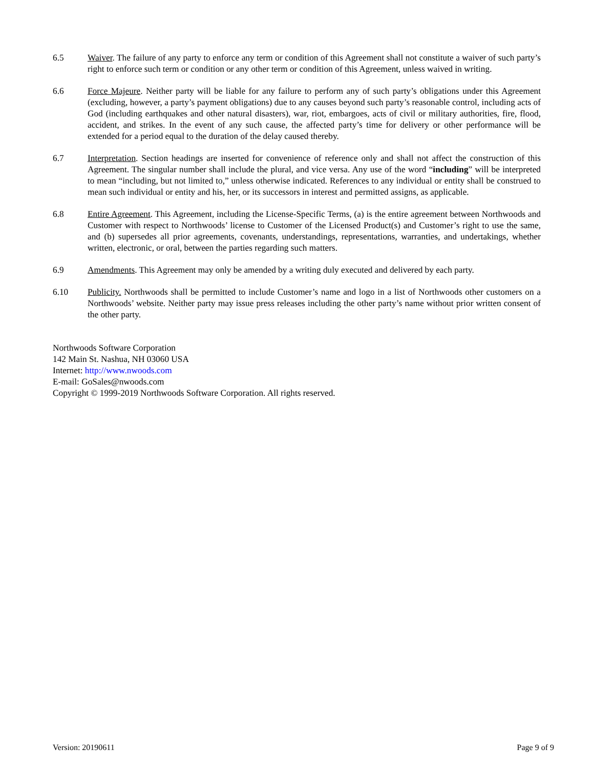6.5 Waiver. The failure of any party to enforce any term or condition of this Agreement shall not constitute a waiver of such party’s right to enforce such term or condition or any other term or condition of this Agreement, unless waived in writing.
6.6 Force Majeure. Neither party will be liable for any failure to perform any of such party’s obligations under this Agreement (excluding, however, a party’s payment obligations) due to any causes beyond such party’s reasonable control, including acts of God (including earthquakes and other natural disasters), war, riot, embargoes, acts of civil or military authorities, fire, flood, accident, and strikes. In the event of any such cause, the affected party’s time for delivery or other performance will be extended for a period equal to the duration of the delay caused thereby.
6.7 Interpretation. Section headings are inserted for convenience of reference only and shall not affect the construction of this Agreement. The singular number shall include the plural, and vice versa. Any use of the word “including” will be interpreted to mean “including, but not limited to,” unless otherwise indicated. References to any individual or entity shall be construed to mean such individual or entity and his, her, or its successors in interest and permitted assigns, as applicable.
6.8 Entire Agreement. This Agreement, including the License-Specific Terms, (a) is the entire agreement between Northwoods and Customer with respect to Northwoods’ license to Customer of the Licensed Product(s) and Customer’s right to use the same, and (b) supersedes all prior agreements, covenants, understandings, representations, warranties, and undertakings, whether written, electronic, or oral, between the parties regarding such matters.
6.9 Amendments. This Agreement may only be amended by a writing duly executed and delivered by each party.
6.10 Publicity. Northwoods shall be permitted to include Customer’s name and logo in a list of Northwoods other customers on a Northwoods’ website. Neither party may issue press releases including the other party’s name without prior written consent of the other party.
Northwoods Software Corporation
142 Main St. Nashua, NH 03060 USA
Internet: http://www.nwoods.com
E-mail: GoSales@nwoods.com
Copyright © 1999-2019 Northwoods Software Corporation. All rights reserved.
Version: 20190611 Page 9 of 9